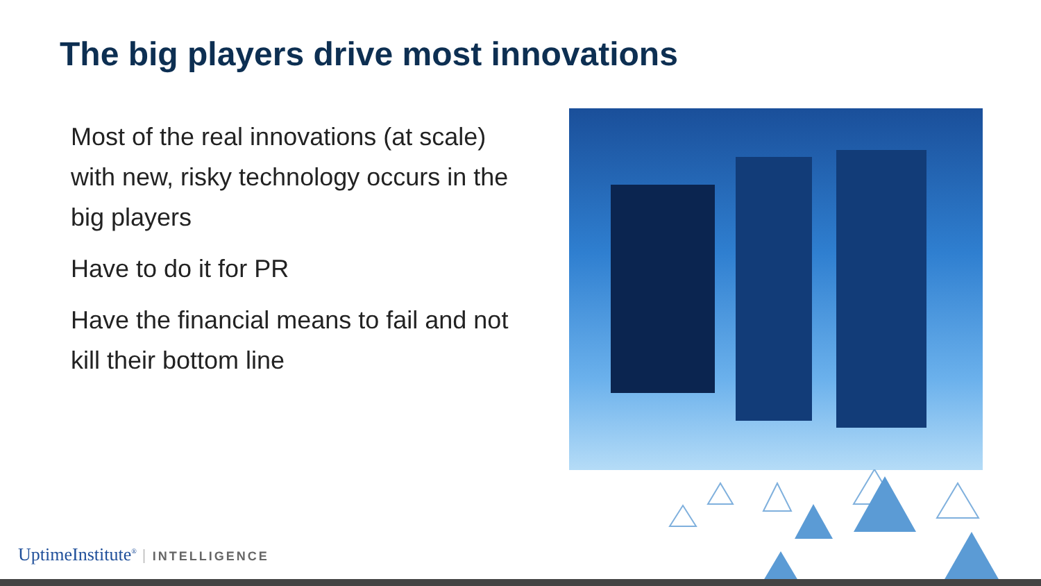The big players drive most innovations
Most of the real innovations (at scale) with new, risky technology occurs in the big players
Have to do it for PR
Have the financial means to fail and not kill their bottom line
UptimeInstitute<sup>®</sup> INTELLIGENCE